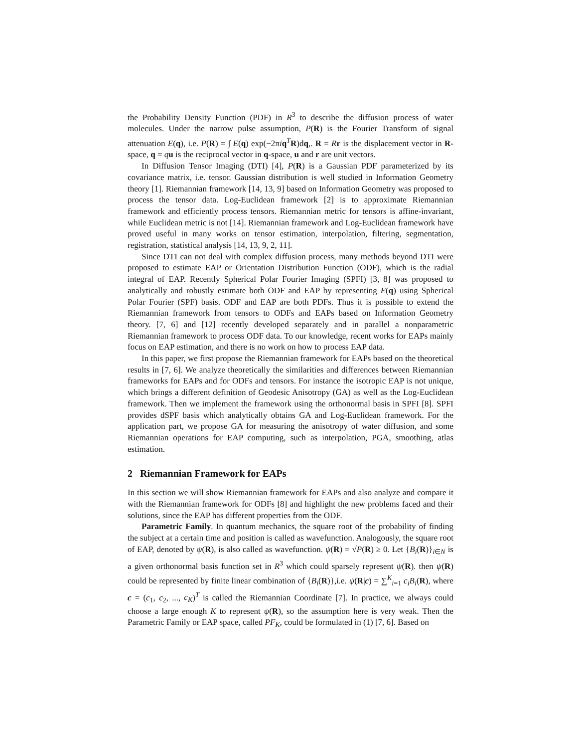the Probability Density Function (PDF) in R<sup>3</sup> to describe the diffusion process of water molecules. Under the narrow pulse assumption, P(R) is the Fourier Transform of signal attenuation E(q), i.e. P(R) = ∫ E(q) exp(−2πiq<sup>T</sup>R)dq,. R = Rr is the displacement vector in R-space, q = qu is the reciprocal vector in q-space, u and r are unit vectors.
In Diffusion Tensor Imaging (DTI) [4], P(R) is a Gaussian PDF parameterized by its covariance matrix, i.e. tensor. Gaussian distribution is well studied in Information Geometry theory [1]. Riemannian framework [14, 13, 9] based on Information Geometry was proposed to process the tensor data. Log-Euclidean framework [2] is to approximate Riemannian framework and efficiently process tensors. Riemannian metric for tensors is affine-invariant, while Euclidean metric is not [14]. Riemannian framework and Log-Euclidean framework have proved useful in many works on tensor estimation, interpolation, filtering, segmentation, registration, statistical analysis [14, 13, 9, 2, 11].
Since DTI can not deal with complex diffusion process, many methods beyond DTI were proposed to estimate EAP or Orientation Distribution Function (ODF), which is the radial integral of EAP. Recently Spherical Polar Fourier Imaging (SPFI) [3, 8] was proposed to analytically and robustly estimate both ODF and EAP by representing E(q) using Spherical Polar Fourier (SPF) basis. ODF and EAP are both PDFs. Thus it is possible to extend the Riemannian framework from tensors to ODFs and EAPs based on Information Geometry theory. [7, 6] and [12] recently developed separately and in parallel a nonparametric Riemannian framework to process ODF data. To our knowledge, recent works for EAPs mainly focus on EAP estimation, and there is no work on how to process EAP data.
In this paper, we first propose the Riemannian framework for EAPs based on the theoretical results in [7, 6]. We analyze theoretically the similarities and differences between Riemannian frameworks for EAPs and for ODFs and tensors. For instance the isotropic EAP is not unique, which brings a different definition of Geodesic Anisotropy (GA) as well as the Log-Euclidean framework. Then we implement the framework using the orthonormal basis in SPFI [8]. SPFI provides dSPF basis which analytically obtains GA and Log-Euclidean framework. For the application part, we propose GA for measuring the anisotropy of water diffusion, and some Riemannian operations for EAP computing, such as interpolation, PGA, smoothing, atlas estimation.
2 Riemannian Framework for EAPs
In this section we will show Riemannian framework for EAPs and also analyze and compare it with the Riemannian framework for ODFs [8] and highlight the new problems faced and their solutions, since the EAP has different properties from the ODF.
Parametric Family. In quantum mechanics, the square root of the probability of finding the subject at a certain time and position is called as wavefunction. Analogously, the square root of EAP, denoted by ψ(R), is also called as wavefunction. ψ(R) = √P(R) ≥ 0. Let {B<sub>i</sub>(R)}<sub>i∈N</sub> is a given orthonormal basis function set in R<sup>3</sup> which could sparsely represent ψ(R). then ψ(R) could be represented by finite linear combination of {B<sub>i</sub>(R)},i.e. ψ(R|c) = ∑<sup>K</sup><sub>i=1</sub> c<sub>i</sub>B<sub>i</sub>(R), where c = (c<sub>1</sub>, c<sub>2</sub>, ..., c<sub>K</sub>)<sup>T</sup> is called the Riemannian Coordinate [7]. In practice, we always could choose a large enough K to represent ψ(R), so the assumption here is very weak. Then the Parametric Family or EAP space, called PF<sub>K</sub>, could be formulated in (1) [7, 6]. Based on